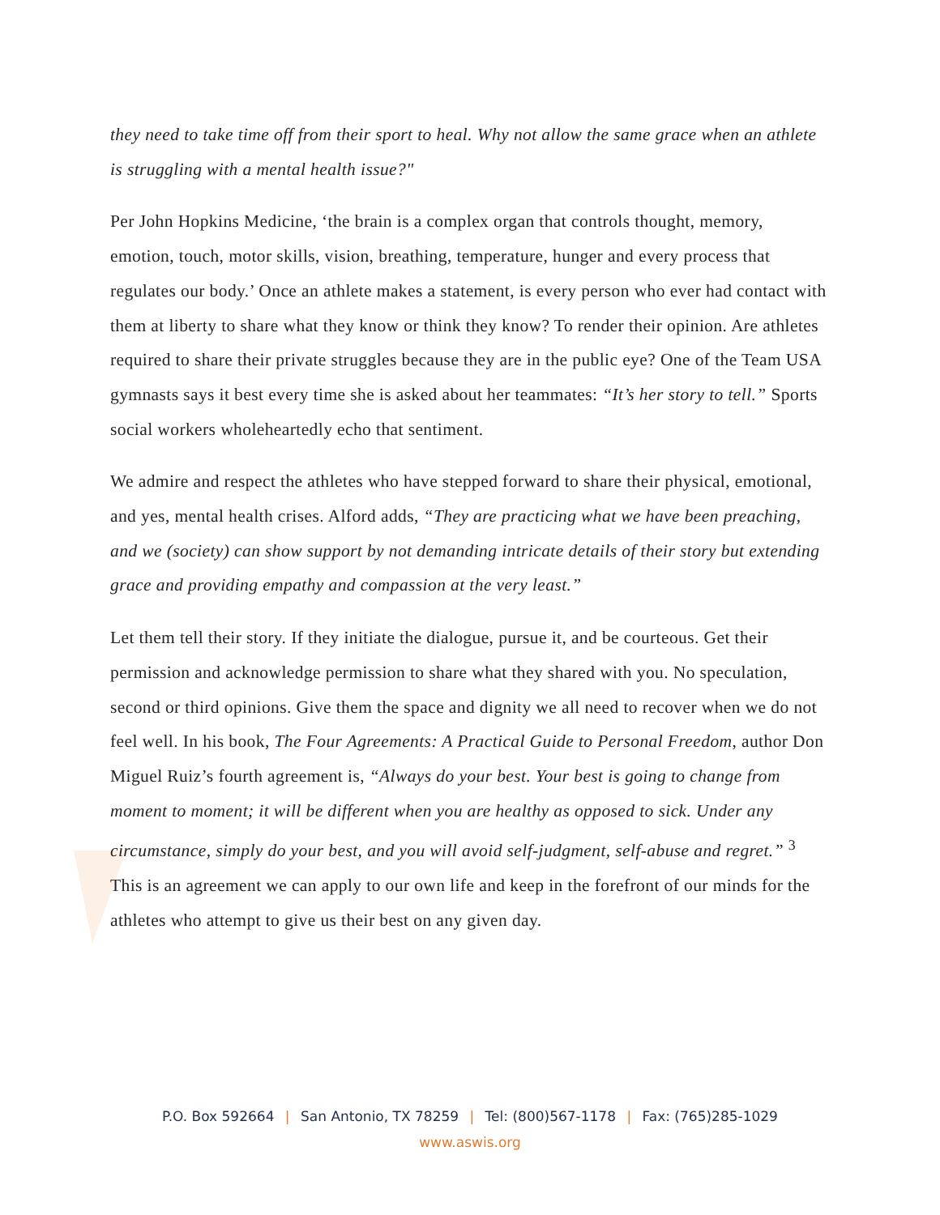they need to take time off from their sport to heal. Why not allow the same grace when an athlete is struggling with a mental health issue?"
Per John Hopkins Medicine, ‘the brain is a complex organ that controls thought, memory, emotion, touch, motor skills, vision, breathing, temperature, hunger and every process that regulates our body.’ Once an athlete makes a statement, is every person who ever had contact with them at liberty to share what they know or think they know? To render their opinion. Are athletes required to share their private struggles because they are in the public eye? One of the Team USA gymnasts says it best every time she is asked about her teammates: “It’s her story to tell.” Sports social workers wholeheartedly echo that sentiment.
We admire and respect the athletes who have stepped forward to share their physical, emotional, and yes, mental health crises. Alford adds, “They are practicing what we have been preaching, and we (society) can show support by not demanding intricate details of their story but extending grace and providing empathy and compassion at the very least.”
Let them tell their story. If they initiate the dialogue, pursue it, and be courteous. Get their permission and acknowledge permission to share what they shared with you. No speculation, second or third opinions. Give them the space and dignity we all need to recover when we do not feel well. In his book, The Four Agreements: A Practical Guide to Personal Freedom, author Don Miguel Ruiz’s fourth agreement is, “Always do your best. Your best is going to change from moment to moment; it will be different when you are healthy as opposed to sick. Under any circumstance, simply do your best, and you will avoid self-judgment, self-abuse and regret.” <sup>3</sup> This is an agreement we can apply to our own life and keep in the forefront of our minds for the athletes who attempt to give us their best on any given day.
P.O. Box 592664 | San Antonio, TX 78259 | Tel: (800)567-1178 | Fax: (765)285-1029
www.aswis.org